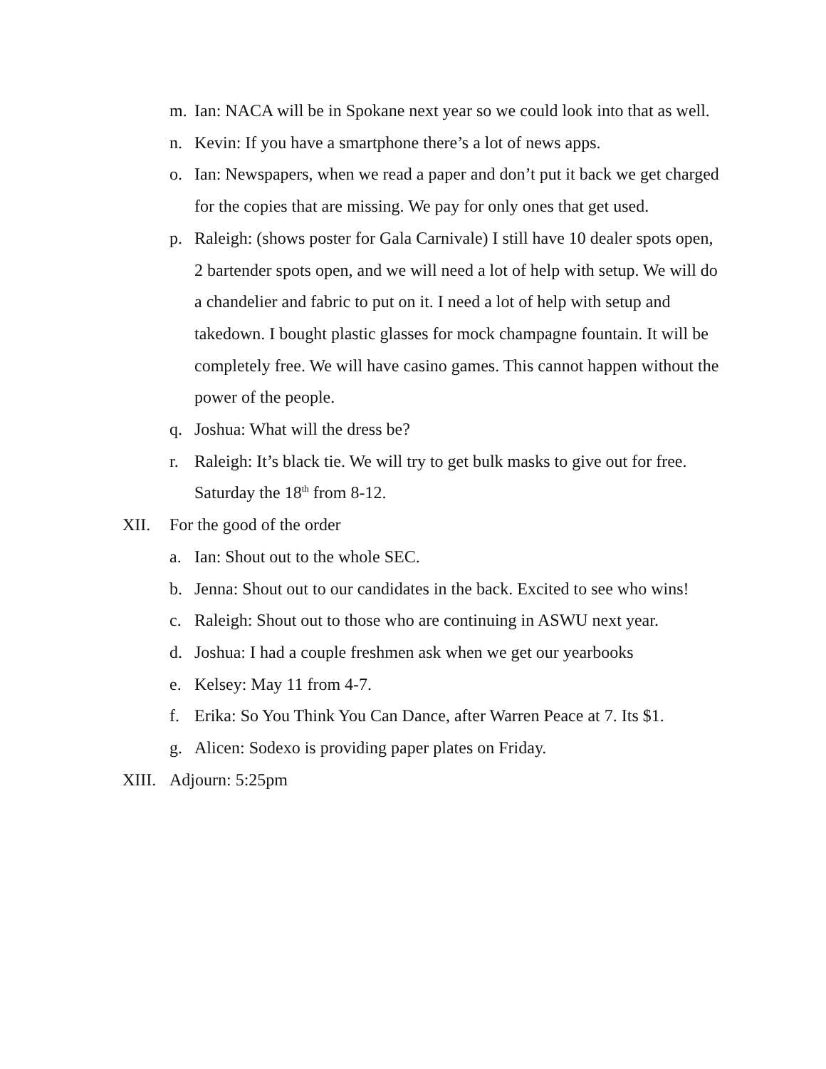m. Ian: NACA will be in Spokane next year so we could look into that as well.
n. Kevin: If you have a smartphone there’s a lot of news apps.
o. Ian: Newspapers, when we read a paper and don’t put it back we get charged for the copies that are missing. We pay for only ones that get used.
p. Raleigh: (shows poster for Gala Carnivale) I still have 10 dealer spots open, 2 bartender spots open, and we will need a lot of help with setup. We will do a chandelier and fabric to put on it. I need a lot of help with setup and takedown. I bought plastic glasses for mock champagne fountain. It will be completely free. We will have casino games. This cannot happen without the power of the people.
q. Joshua: What will the dress be?
r. Raleigh: It’s black tie. We will try to get bulk masks to give out for free. Saturday the 18<sup>th</sup> from 8-12.
XII. For the good of the order
a. Ian: Shout out to the whole SEC.
b. Jenna: Shout out to our candidates in the back. Excited to see who wins!
c. Raleigh: Shout out to those who are continuing in ASWU next year.
d. Joshua: I had a couple freshmen ask when we get our yearbooks
e. Kelsey: May 11 from 4-7.
f. Erika: So You Think You Can Dance, after Warren Peace at 7. Its $1.
g. Alicen: Sodexo is providing paper plates on Friday.
XIII. Adjourn: 5:25pm